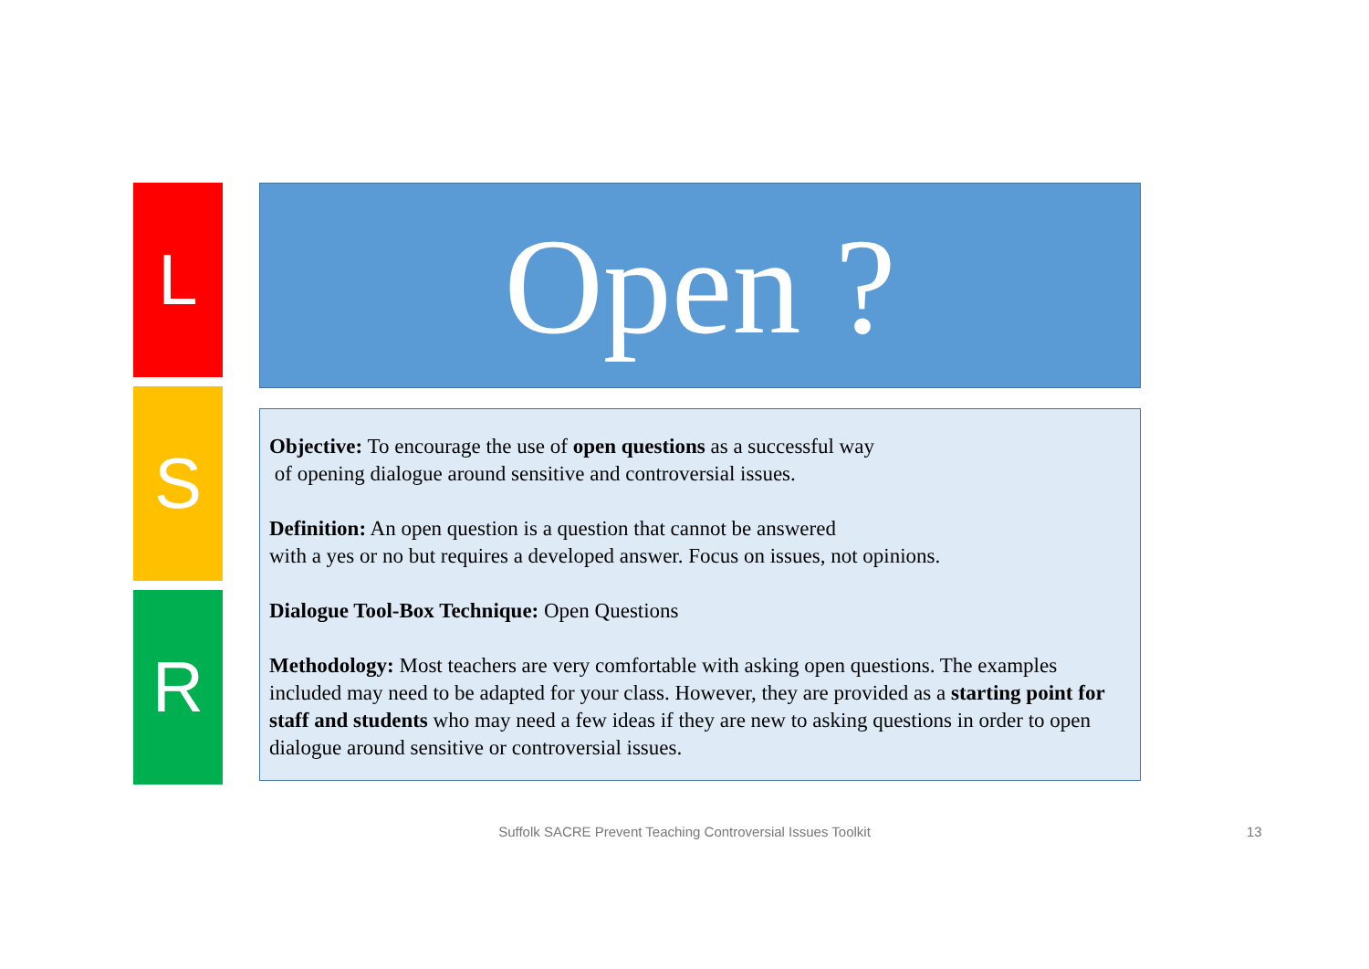L
S
R
Open ?
Objective: To encourage the use of open questions as a successful way
of opening dialogue around sensitive and controversial issues.
Definition: An open question is a question that cannot be answered
with a yes or no but requires a developed answer. Focus on issues, not opinions.
Dialogue Tool-Box Technique: Open Questions
Methodology: Most teachers are very comfortable with asking open questions. The examples included may need to be adapted for your class. However, they are provided as a starting point for staff and students who may need a few ideas if they are new to asking questions in order to open dialogue around sensitive or controversial issues.
Suffolk SACRE Prevent Teaching Controversial Issues Toolkit 13